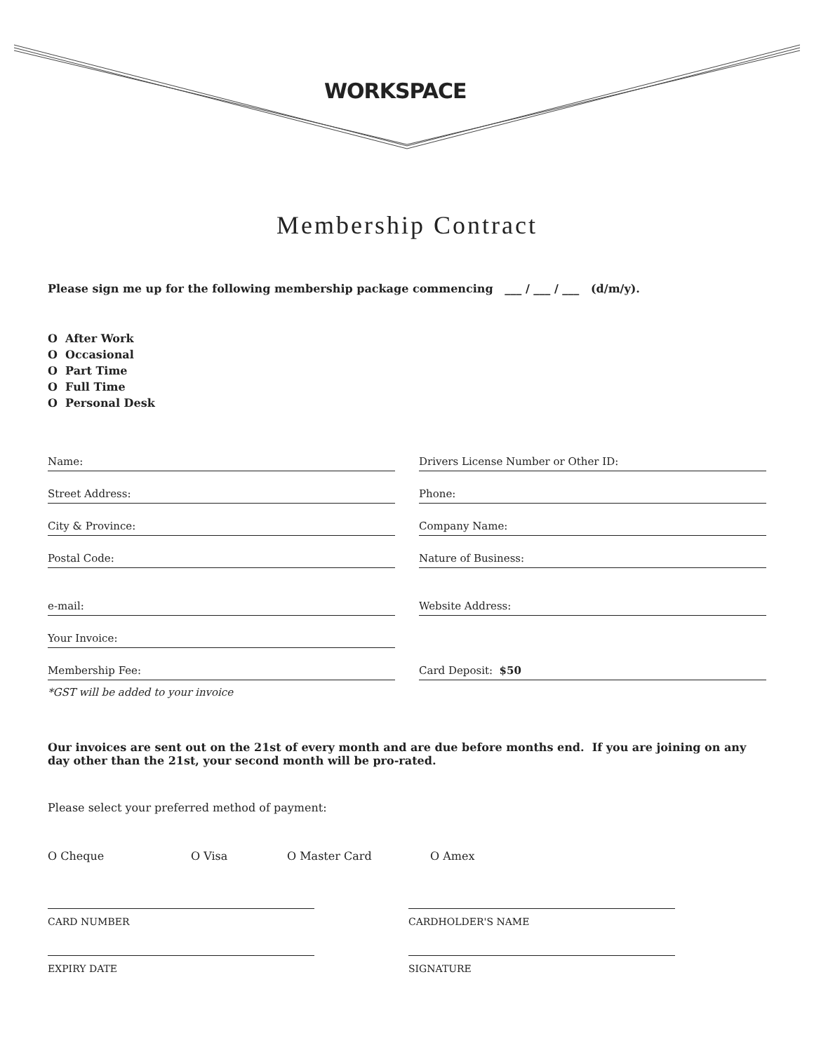WORKSPACE
Membership Contract
Please sign me up for the following membership package commencing ___ / ___ / ___ (d/m/y).
O After Work
O Occasional
O Part Time
O Full Time
O Personal Desk
Name: Drivers License Number or Other ID:
Street Address: Phone:
City & Province: Company Name:
Postal Code: Nature of Business:
e-mail: Website Address:
Your Invoice:
Membership Fee: Card Deposit: $50
*GST will be added to your invoice
Our invoices are sent out on the 21st of every month and are due before months end. If you are joining on any day other than the 21st, your second month will be pro-rated.
Please select your preferred method of payment:
O Cheque O Visa O Master Card O Amex
CARD NUMBER CARDHOLDER'S NAME
EXPIRY DATE SIGNATURE